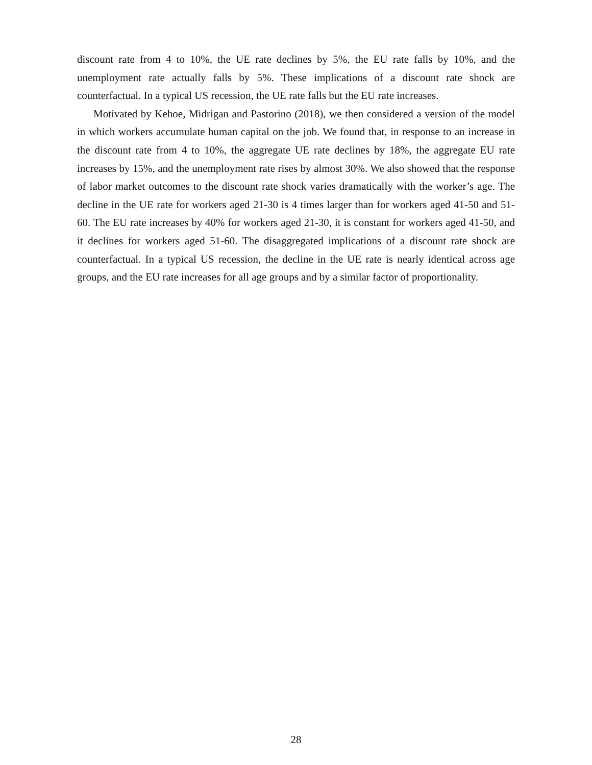discount rate from 4 to 10%, the UE rate declines by 5%, the EU rate falls by 10%, and the unemployment rate actually falls by 5%. These implications of a discount rate shock are counterfactual. In a typical US recession, the UE rate falls but the EU rate increases.
Motivated by Kehoe, Midrigan and Pastorino (2018), we then considered a version of the model in which workers accumulate human capital on the job. We found that, in response to an increase in the discount rate from 4 to 10%, the aggregate UE rate declines by 18%, the aggregate EU rate increases by 15%, and the unemployment rate rises by almost 30%. We also showed that the response of labor market outcomes to the discount rate shock varies dramatically with the worker’s age. The decline in the UE rate for workers aged 21-30 is 4 times larger than for workers aged 41-50 and 51-60. The EU rate increases by 40% for workers aged 21-30, it is constant for workers aged 41-50, and it declines for workers aged 51-60. The disaggregated implications of a discount rate shock are counterfactual. In a typical US recession, the decline in the UE rate is nearly identical across age groups, and the EU rate increases for all age groups and by a similar factor of proportionality.
28